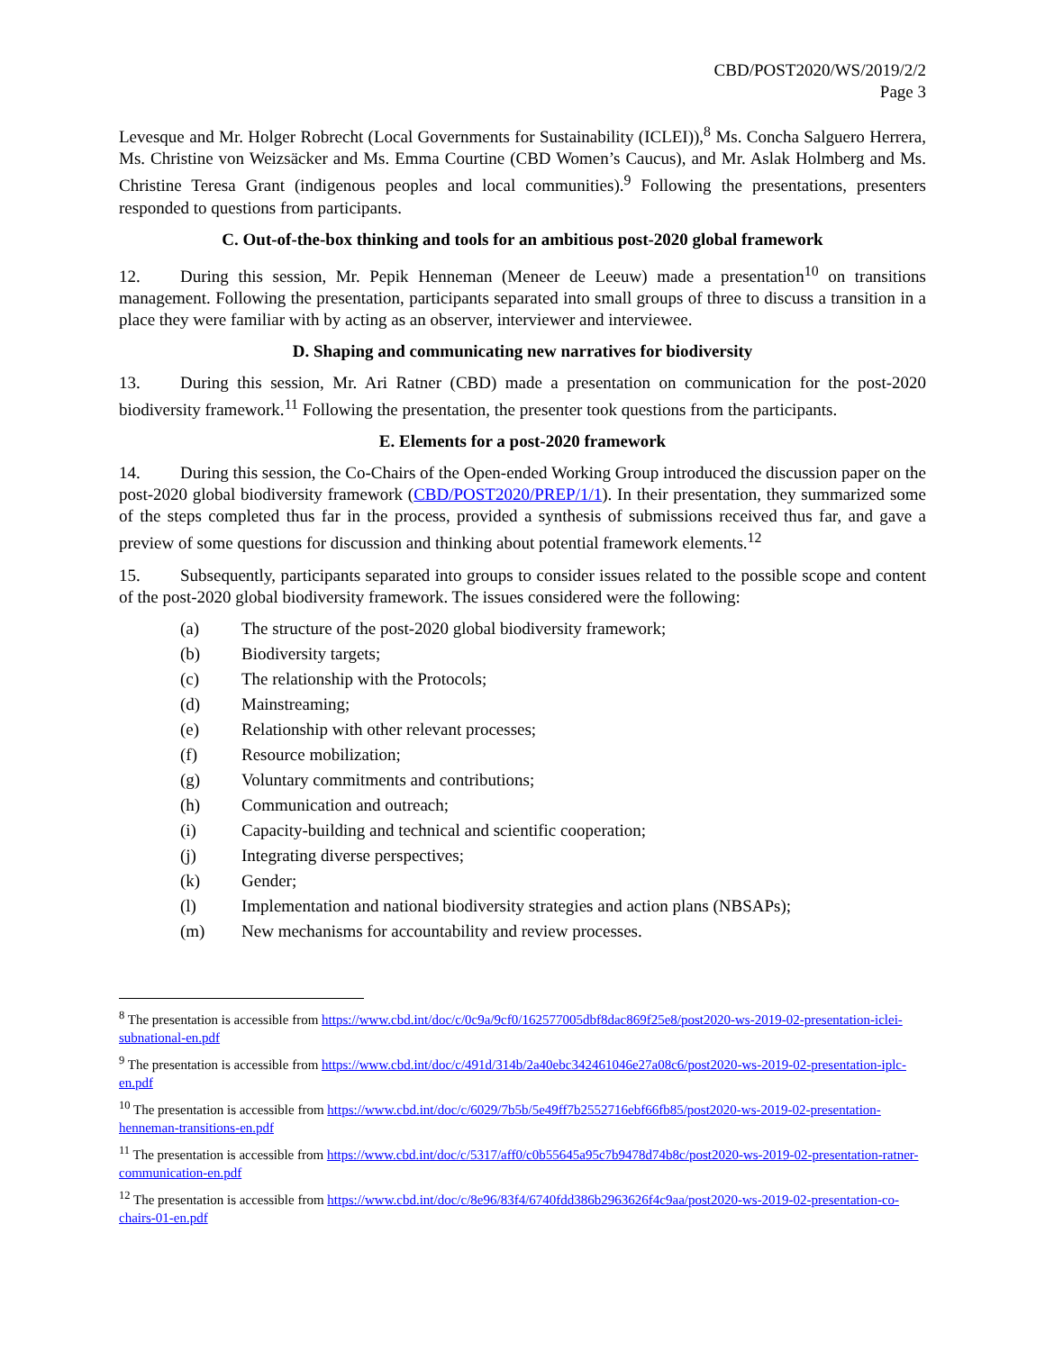CBD/POST2020/WS/2019/2/2
Page 3
Levesque and Mr. Holger Robrecht (Local Governments for Sustainability (ICLEI)),<sup>8</sup> Ms. Concha Salguero Herrera, Ms. Christine von Weizsäcker and Ms. Emma Courtine (CBD Women’s Caucus), and Mr. Aslak Holmberg and Ms. Christine Teresa Grant (indigenous peoples and local communities).<sup>9</sup> Following the presentations, presenters responded to questions from participants.
C. Out-of-the-box thinking and tools for an ambitious post-2020 global framework
12. During this session, Mr. Pepik Henneman (Meneer de Leeuw) made a presentation<sup>10</sup> on transitions management. Following the presentation, participants separated into small groups of three to discuss a transition in a place they were familiar with by acting as an observer, interviewer and interviewee.
D. Shaping and communicating new narratives for biodiversity
13. During this session, Mr. Ari Ratner (CBD) made a presentation on communication for the post-2020 biodiversity framework.<sup>11</sup> Following the presentation, the presenter took questions from the participants.
E. Elements for a post-2020 framework
14. During this session, the Co-Chairs of the Open-ended Working Group introduced the discussion paper on the post-2020 global biodiversity framework (CBD/POST2020/PREP/1/1). In their presentation, they summarized some of the steps completed thus far in the process, provided a synthesis of submissions received thus far, and gave a preview of some questions for discussion and thinking about potential framework elements.<sup>12</sup>
15. Subsequently, participants separated into groups to consider issues related to the possible scope and content of the post-2020 global biodiversity framework. The issues considered were the following:
(a) The structure of the post-2020 global biodiversity framework;
(b) Biodiversity targets;
(c) The relationship with the Protocols;
(d) Mainstreaming;
(e) Relationship with other relevant processes;
(f) Resource mobilization;
(g) Voluntary commitments and contributions;
(h) Communication and outreach;
(i) Capacity-building and technical and scientific cooperation;
(j) Integrating diverse perspectives;
(k) Gender;
(l) Implementation and national biodiversity strategies and action plans (NBSAPs);
(m) New mechanisms for accountability and review processes.
<sup>8</sup> The presentation is accessible from https://www.cbd.int/doc/c/0c9a/9cf0/162577005dbf8dac869f25e8/post2020-ws-2019-02-presentation-iclei-subnational-en.pdf
<sup>9</sup> The presentation is accessible from https://www.cbd.int/doc/c/491d/314b/2a40ebc342461046e27a08c6/post2020-ws-2019-02-presentation-iplc-en.pdf
<sup>10</sup> The presentation is accessible from https://www.cbd.int/doc/c/6029/7b5b/5e49ff7b2552716ebf66fb85/post2020-ws-2019-02-presentation-henneman-transitions-en.pdf
<sup>11</sup> The presentation is accessible from https://www.cbd.int/doc/c/5317/aff0/c0b55645a95c7b9478d74b8c/post2020-ws-2019-02-presentation-ratner-communication-en.pdf
<sup>12</sup> The presentation is accessible from https://www.cbd.int/doc/c/8e96/83f4/6740fdd386b2963626f4c9aa/post2020-ws-2019-02-presentation-co-chairs-01-en.pdf